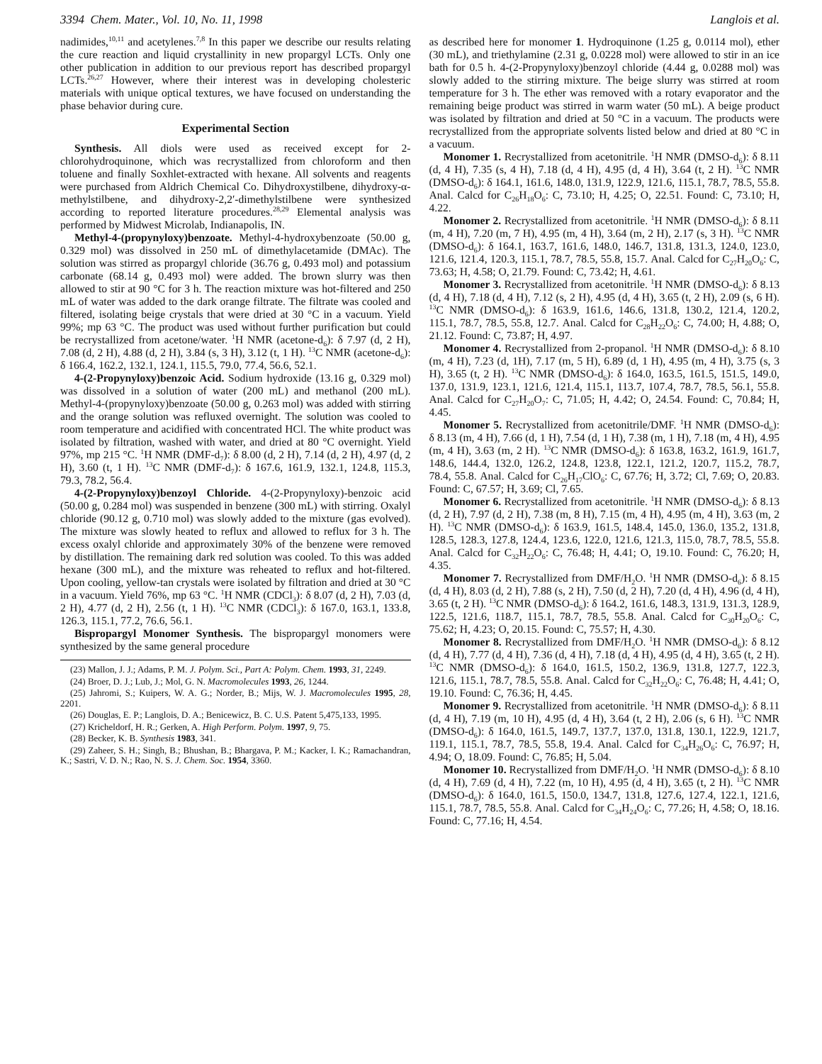3394 Chem. Mater., Vol. 10, No. 11, 1998 Langlois et al.
nadimides,<sup>10,11</sup> and acetylenes.<sup>7,8</sup> In this paper we describe our results relating the cure reaction and liquid crystallinity in new propargyl LCTs. Only one other publication in addition to our previous report has described propargyl LCTs.<sup>26,27</sup> However, where their interest was in developing cholesteric materials with unique optical textures, we have focused on understanding the phase behavior during cure.
Experimental Section
Synthesis. All diols were used as received except for 2-chlorohydroquinone, which was recrystallized from chloroform and then toluene and finally Soxhlet-extracted with hexane. All solvents and reagents were purchased from Aldrich Chemical Co. Dihydroxystilbene, dihydroxy-α-methylstilbene, and dihydroxy-2,2′-dimethylstilbene were synthesized according to reported literature procedures.<sup>28,29</sup> Elemental analysis was performed by Midwest Microlab, Indianapolis, IN.
Methyl-4-(propynyloxy)benzoate. Methyl-4-hydroxybenzoate (50.00 g, 0.329 mol) was dissolved in 250 mL of dimethylacetamide (DMAc). The solution was stirred as propargyl chloride (36.76 g, 0.493 mol) and potassium carbonate (68.14 g, 0.493 mol) were added. The brown slurry was then allowed to stir at 90 °C for 3 h. The reaction mixture was hot-filtered and 250 mL of water was added to the dark orange filtrate. The filtrate was cooled and filtered, isolating beige crystals that were dried at 30 °C in a vacuum. Yield 99%; mp 63 °C. The product was used without further purification but could be recrystallized from acetone/water. <sup>1</sup>H NMR (acetone-d<sub>6</sub>): δ 7.97 (d, 2 H), 7.08 (d, 2 H), 4.88 (d, 2 H), 3.84 (s, 3 H), 3.12 (t, 1 H). <sup>13</sup>C NMR (acetone-d<sub>6</sub>): δ 166.4, 162.2, 132.1, 124.1, 115.5, 79.0, 77.4, 56.6, 52.1.
4-(2-Propynyloxy)benzoic Acid. Sodium hydroxide (13.16 g, 0.329 mol) was dissolved in a solution of water (200 mL) and methanol (200 mL). Methyl-4-(propynyloxy)benzoate (50.00 g, 0.263 mol) was added with stirring and the orange solution was refluxed overnight. The solution was cooled to room temperature and acidified with concentrated HCl. The white product was isolated by filtration, washed with water, and dried at 80 °C overnight. Yield 97%, mp 215 °C. <sup>1</sup>H NMR (DMF-d<sub>7</sub>): δ 8.00 (d, 2 H), 7.14 (d, 2 H), 4.97 (d, 2 H), 3.60 (t, 1 H). <sup>13</sup>C NMR (DMF-d<sub>7</sub>): δ 167.6, 161.9, 132.1, 124.8, 115.3, 79.3, 78.2, 56.4.
4-(2-Propynyloxy)benzoyl Chloride. 4-(2-Propynyloxy)-benzoic acid (50.00 g, 0.284 mol) was suspended in benzene (300 mL) with stirring. Oxalyl chloride (90.12 g, 0.710 mol) was slowly added to the mixture (gas evolved). The mixture was slowly heated to reflux and allowed to reflux for 3 h. The excess oxalyl chloride and approximately 30% of the benzene were removed by distillation. The remaining dark red solution was cooled. To this was added hexane (300 mL), and the mixture was reheated to reflux and hot-filtered. Upon cooling, yellow-tan crystals were isolated by filtration and dried at 30 °C in a vacuum. Yield 76%, mp 63 °C. <sup>1</sup>H NMR (CDCl<sub>3</sub>): δ 8.07 (d, 2 H), 7.03 (d, 2 H), 4.77 (d, 2 H), 2.56 (t, 1 H). <sup>13</sup>C NMR (CDCl<sub>3</sub>): δ 167.0, 163.1, 133.8, 126.3, 115.1, 77.2, 76.6, 56.1.
Bispropargyl Monomer Synthesis. The bispropargyl monomers were synthesized by the same general procedure
(23) Mallon, J. J.; Adams, P. M. J. Polym. Sci., Part A: Polym. Chem. 1993, 31, 2249.
(24) Broer, D. J.; Lub, J.; Mol, G. N. Macromolecules 1993, 26, 1244.
(25) Jahromi, S.; Kuipers, W. A. G.; Norder, B.; Mijs, W. J. Macromolecules 1995, 28, 2201.
(26) Douglas, E. P.; Langlois, D. A.; Benicewicz, B. C. U.S. Patent 5,475,133, 1995.
(27) Kricheldorf, H. R.; Gerken, A. High Perform. Polym. 1997, 9, 75.
(28) Becker, K. B. Synthesis 1983, 341.
(29) Zaheer, S. H.; Singh, B.; Bhushan, B.; Bhargava, P. M.; Kacker, I. K.; Ramachandran, K.; Sastri, V. D. N.; Rao, N. S. J. Chem. Soc. 1954, 3360.
as described here for monomer 1. Hydroquinone (1.25 g, 0.0114 mol), ether (30 mL), and triethylamine (2.31 g, 0.0228 mol) were allowed to stir in an ice bath for 0.5 h. 4-(2-Propynyloxy)benzoyl chloride (4.44 g, 0.0288 mol) was slowly added to the stirring mixture. The beige slurry was stirred at room temperature for 3 h. The ether was removed with a rotary evaporator and the remaining beige product was stirred in warm water (50 mL). A beige product was isolated by filtration and dried at 50 °C in a vacuum. The products were recrystallized from the appropriate solvents listed below and dried at 80 °C in a vacuum.
Monomer 1. Recrystallized from acetonitrile. <sup>1</sup>H NMR (DMSO-d<sub>6</sub>): δ 8.11 (d, 4 H), 7.35 (s, 4 H), 7.18 (d, 4 H), 4.95 (d, 4 H), 3.64 (t, 2 H). <sup>13</sup>C NMR (DMSO-d<sub>6</sub>): δ 164.1, 161.6, 148.0, 131.9, 122.9, 121.6, 115.1, 78.7, 78.5, 55.8. Anal. Calcd for C<sub>26</sub>H<sub>18</sub>O<sub>6</sub>: C, 73.10; H, 4.25; O, 22.51. Found: C, 73.10; H, 4.22.
Monomer 2. Recrystallized from acetonitrile. <sup>1</sup>H NMR (DMSO-d<sub>6</sub>): δ 8.11 (m, 4 H), 7.20 (m, 7 H), 4.95 (m, 4 H), 3.64 (m, 2 H), 2.17 (s, 3 H). <sup>13</sup>C NMR (DMSO-d<sub>6</sub>): δ 164.1, 163.7, 161.6, 148.0, 146.7, 131.8, 131.3, 124.0, 123.0, 121.6, 121.4, 120.3, 115.1, 78.7, 78.5, 55.8, 15.7. Anal. Calcd for C<sub>27</sub>H<sub>20</sub>O<sub>6</sub>: C, 73.63; H, 4.58; O, 21.79. Found: C, 73.42; H, 4.61.
Monomer 3. Recrystallized from acetonitrile. <sup>1</sup>H NMR (DMSO-d<sub>6</sub>): δ 8.13 (d, 4 H), 7.18 (d, 4 H), 7.12 (s, 2 H), 4.95 (d, 4 H), 3.65 (t, 2 H), 2.09 (s, 6 H). <sup>13</sup>C NMR (DMSO-d<sub>6</sub>): δ 163.9, 161.6, 146.6, 131.8, 130.2, 121.4, 120.2, 115.1, 78.7, 78.5, 55.8, 12.7. Anal. Calcd for C<sub>28</sub>H<sub>22</sub>O<sub>6</sub>: C, 74.00; H, 4.88; O, 21.12. Found: C, 73.87; H, 4.97.
Monomer 4. Recrystallized from 2-propanol. <sup>1</sup>H NMR (DMSO-d<sub>6</sub>): δ 8.10 (m, 4 H), 7.23 (d, 1H), 7.17 (m, 5 H), 6.89 (d, 1 H), 4.95 (m, 4 H), 3.75 (s, 3 H), 3.65 (t, 2 H). <sup>13</sup>C NMR (DMSO-d<sub>6</sub>): δ 164.0, 163.5, 161.5, 151.5, 149.0, 137.0, 131.9, 123.1, 121.6, 121.4, 115.1, 113.7, 107.4, 78.7, 78.5, 56.1, 55.8. Anal. Calcd for C<sub>27</sub>H<sub>20</sub>O<sub>7</sub>: C, 71.05; H, 4.42; O, 24.54. Found: C, 70.84; H, 4.45.
Monomer 5. Recrystallized from acetonitrile/DMF. <sup>1</sup>H NMR (DMSO-d<sub>6</sub>): δ 8.13 (m, 4 H), 7.66 (d, 1 H), 7.54 (d, 1 H), 7.38 (m, 1 H), 7.18 (m, 4 H), 4.95 (m, 4 H), 3.63 (m, 2 H). <sup>13</sup>C NMR (DMSO-d<sub>6</sub>): δ 163.8, 163.2, 161.9, 161.7, 148.6, 144.4, 132.0, 126.2, 124.8, 123.8, 122.1, 121.2, 120.7, 115.2, 78.7, 78.4, 55.8. Anal. Calcd for C<sub>26</sub>H<sub>17</sub>ClO<sub>6</sub>: C, 67.76; H, 3.72; Cl, 7.69; O, 20.83. Found: C, 67.57; H, 3.69; Cl, 7.65.
Monomer 6. Recrystallized from acetonitrile. <sup>1</sup>H NMR (DMSO-d<sub>6</sub>): δ 8.13 (d, 2 H), 7.97 (d, 2 H), 7.38 (m, 8 H), 7.15 (m, 4 H), 4.95 (m, 4 H), 3.63 (m, 2 H). <sup>13</sup>C NMR (DMSO-d<sub>6</sub>): δ 163.9, 161.5, 148.4, 145.0, 136.0, 135.2, 131.8, 128.5, 128.3, 127.8, 124.4, 123.6, 122.0, 121.6, 121.3, 115.0, 78.7, 78.5, 55.8. Anal. Calcd for C<sub>32</sub>H<sub>22</sub>O<sub>6</sub>: C, 76.48; H, 4.41; O, 19.10. Found: C, 76.20; H, 4.35.
Monomer 7. Recrystallized from DMF/H<sub>2</sub>O. <sup>1</sup>H NMR (DMSO-d<sub>6</sub>): δ 8.15 (d, 4 H), 8.03 (d, 2 H), 7.88 (s, 2 H), 7.50 (d, 2 H), 7.20 (d, 4 H), 4.96 (d, 4 H), 3.65 (t, 2 H). <sup>13</sup>C NMR (DMSO-d<sub>6</sub>): δ 164.2, 161.6, 148.3, 131.9, 131.3, 128.9, 122.5, 121.6, 118.7, 115.1, 78.7, 78.5, 55.8. Anal. Calcd for C<sub>30</sub>H<sub>20</sub>O<sub>6</sub>: C, 75.62; H, 4.23; O, 20.15. Found: C, 75.57; H, 4.30.
Monomer 8. Recrystallized from DMF/H<sub>2</sub>O. <sup>1</sup>H NMR (DMSO-d<sub>6</sub>): δ 8.12 (d, 4 H), 7.77 (d, 4 H), 7.36 (d, 4 H), 7.18 (d, 4 H), 4.95 (d, 4 H), 3.65 (t, 2 H). <sup>13</sup>C NMR (DMSO-d<sub>6</sub>): δ 164.0, 161.5, 150.2, 136.9, 131.8, 127.7, 122.3, 121.6, 115.1, 78.7, 78.5, 55.8. Anal. Calcd for C<sub>32</sub>H<sub>22</sub>O<sub>6</sub>: C, 76.48; H, 4.41; O, 19.10. Found: C, 76.36; H, 4.45.
Monomer 9. Recrystallized from acetonitrile. <sup>1</sup>H NMR (DMSO-d<sub>6</sub>): δ 8.11 (d, 4 H), 7.19 (m, 10 H), 4.95 (d, 4 H), 3.64 (t, 2 H), 2.06 (s, 6 H). <sup>13</sup>C NMR (DMSO-d<sub>6</sub>): δ 164.0, 161.5, 149.7, 137.7, 137.0, 131.8, 130.1, 122.9, 121.7, 119.1, 115.1, 78.7, 78.5, 55.8, 19.4. Anal. Calcd for C<sub>34</sub>H<sub>26</sub>O<sub>6</sub>: C, 76.97; H, 4.94; O, 18.09. Found: C, 76.85; H, 5.04.
Monomer 10. Recrystallized from DMF/H<sub>2</sub>O. <sup>1</sup>H NMR (DMSO-d<sub>6</sub>): δ 8.10 (d, 4 H), 7.69 (d, 4 H), 7.22 (m, 10 H), 4.95 (d, 4 H), 3.65 (t, 2 H). <sup>13</sup>C NMR (DMSO-d<sub>6</sub>): δ 164.0, 161.5, 150.0, 134.7, 131.8, 127.6, 127.4, 122.1, 121.6, 115.1, 78.7, 78.5, 55.8. Anal. Calcd for C<sub>34</sub>H<sub>24</sub>O<sub>6</sub>: C, 77.26; H, 4.58; O, 18.16. Found: C, 77.16; H, 4.54.